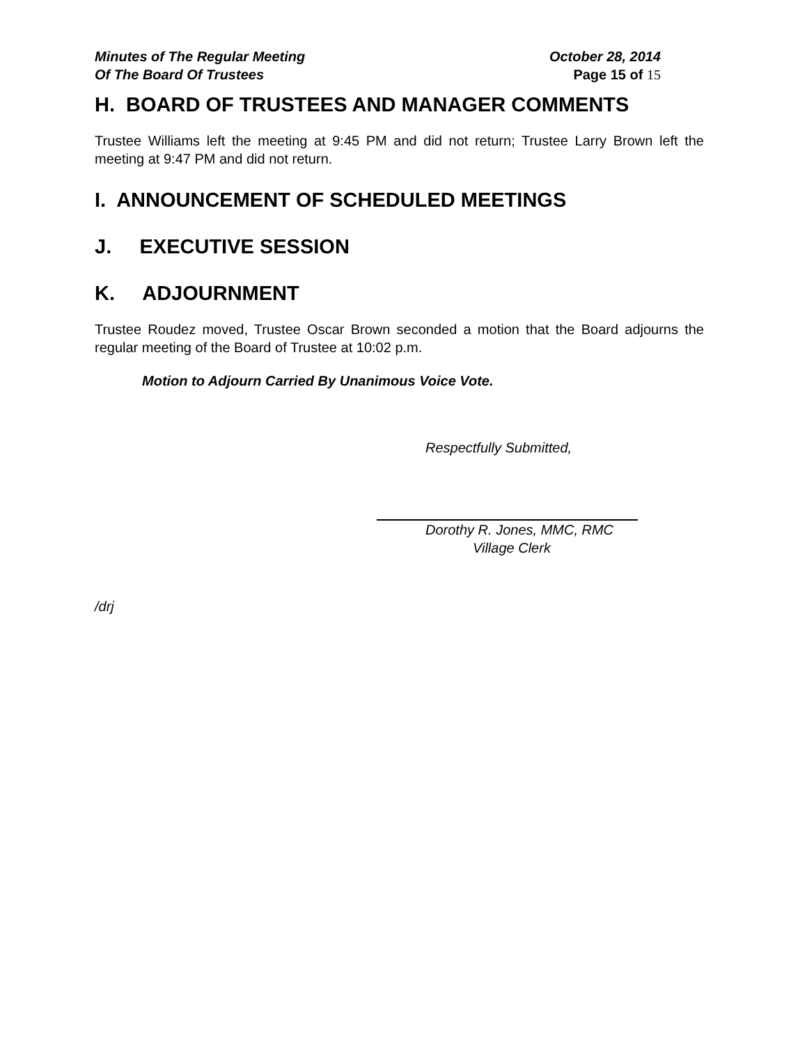Minutes of The Regular Meeting
Of The Board Of Trustees
October 28, 2014
Page 15 of 15
H. BOARD OF TRUSTEES AND MANAGER COMMENTS
Trustee Williams left the meeting at 9:45 PM and did not return; Trustee Larry Brown left the meeting at 9:47 PM and did not return.
I. ANNOUNCEMENT OF SCHEDULED MEETINGS
J. EXECUTIVE SESSION
K. ADJOURNMENT
Trustee Roudez moved, Trustee Oscar Brown seconded a motion that the Board adjourns the regular meeting of the Board of Trustee at 10:02 p.m.
Motion to Adjourn Carried By Unanimous Voice Vote.
Respectfully Submitted,
Dorothy R. Jones, MMC, RMC
Village Clerk
/drj